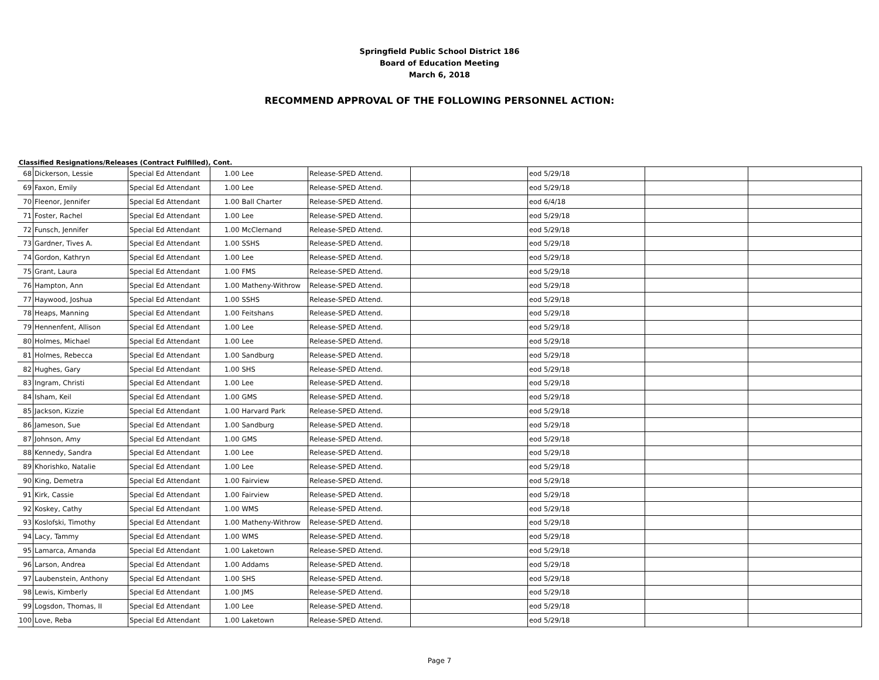Springfield Public School District 186
Board of Education Meeting
March 6, 2018
RECOMMEND APPROVAL OF THE FOLLOWING PERSONNEL ACTION:
Classified Resignations/Releases (Contract Fulfilled), Cont.
| 68 | Dickerson, Lessie | Special Ed Attendant | 1.00 | Lee | Release-SPED Attend. | | eod 5/29/18 | | |
| 69 | Faxon, Emily | Special Ed Attendant | 1.00 | Lee | Release-SPED Attend. | | eod 5/29/18 | | |
| 70 | Fleenor, Jennifer | Special Ed Attendant | 1.00 | Ball Charter | Release-SPED Attend. | | eod 6/4/18 | | |
| 71 | Foster, Rachel | Special Ed Attendant | 1.00 | Lee | Release-SPED Attend. | | eod 5/29/18 | | |
| 72 | Funsch, Jennifer | Special Ed Attendant | 1.00 | McClernand | Release-SPED Attend. | | eod 5/29/18 | | |
| 73 | Gardner, Tives A. | Special Ed Attendant | 1.00 | SSHS | Release-SPED Attend. | | eod 5/29/18 | | |
| 74 | Gordon, Kathryn | Special Ed Attendant | 1.00 | Lee | Release-SPED Attend. | | eod 5/29/18 | | |
| 75 | Grant, Laura | Special Ed Attendant | 1.00 | FMS | Release-SPED Attend. | | eod 5/29/18 | | |
| 76 | Hampton, Ann | Special Ed Attendant | 1.00 | Matheny-Withrow | Release-SPED Attend. | | eod 5/29/18 | | |
| 77 | Haywood, Joshua | Special Ed Attendant | 1.00 | SSHS | Release-SPED Attend. | | eod 5/29/18 | | |
| 78 | Heaps, Manning | Special Ed Attendant | 1.00 | Feitshans | Release-SPED Attend. | | eod 5/29/18 | | |
| 79 | Hennenfent, Allison | Special Ed Attendant | 1.00 | Lee | Release-SPED Attend. | | eod 5/29/18 | | |
| 80 | Holmes, Michael | Special Ed Attendant | 1.00 | Lee | Release-SPED Attend. | | eod 5/29/18 | | |
| 81 | Holmes, Rebecca | Special Ed Attendant | 1.00 | Sandburg | Release-SPED Attend. | | eod 5/29/18 | | |
| 82 | Hughes, Gary | Special Ed Attendant | 1.00 | SHS | Release-SPED Attend. | | eod 5/29/18 | | |
| 83 | Ingram, Christi | Special Ed Attendant | 1.00 | Lee | Release-SPED Attend. | | eod 5/29/18 | | |
| 84 | Isham, Keil | Special Ed Attendant | 1.00 | GMS | Release-SPED Attend. | | eod 5/29/18 | | |
| 85 | Jackson, Kizzie | Special Ed Attendant | 1.00 | Harvard Park | Release-SPED Attend. | | eod 5/29/18 | | |
| 86 | Jameson, Sue | Special Ed Attendant | 1.00 | Sandburg | Release-SPED Attend. | | eod 5/29/18 | | |
| 87 | Johnson, Amy | Special Ed Attendant | 1.00 | GMS | Release-SPED Attend. | | eod 5/29/18 | | |
| 88 | Kennedy, Sandra | Special Ed Attendant | 1.00 | Lee | Release-SPED Attend. | | eod 5/29/18 | | |
| 89 | Khorishko, Natalie | Special Ed Attendant | 1.00 | Lee | Release-SPED Attend. | | eod 5/29/18 | | |
| 90 | King, Demetra | Special Ed Attendant | 1.00 | Fairview | Release-SPED Attend. | | eod 5/29/18 | | |
| 91 | Kirk, Cassie | Special Ed Attendant | 1.00 | Fairview | Release-SPED Attend. | | eod 5/29/18 | | |
| 92 | Koskey, Cathy | Special Ed Attendant | 1.00 | WMS | Release-SPED Attend. | | eod 5/29/18 | | |
| 93 | Koslofski, Timothy | Special Ed Attendant | 1.00 | Matheny-Withrow | Release-SPED Attend. | | eod 5/29/18 | | |
| 94 | Lacy, Tammy | Special Ed Attendant | 1.00 | WMS | Release-SPED Attend. | | eod 5/29/18 | | |
| 95 | Lamarca, Amanda | Special Ed Attendant | 1.00 | Laketown | Release-SPED Attend. | | eod 5/29/18 | | |
| 96 | Larson, Andrea | Special Ed Attendant | 1.00 | Addams | Release-SPED Attend. | | eod 5/29/18 | | |
| 97 | Laubenstein, Anthony | Special Ed Attendant | 1.00 | SHS | Release-SPED Attend. | | eod 5/29/18 | | |
| 98 | Lewis, Kimberly | Special Ed Attendant | 1.00 | JMS | Release-SPED Attend. | | eod 5/29/18 | | |
| 99 | Logsdon, Thomas, II | Special Ed Attendant | 1.00 | Lee | Release-SPED Attend. | | eod 5/29/18 | | |
| 100 | Love, Reba | Special Ed Attendant | 1.00 | Laketown | Release-SPED Attend. | | eod 5/29/18 | | |
Page 7